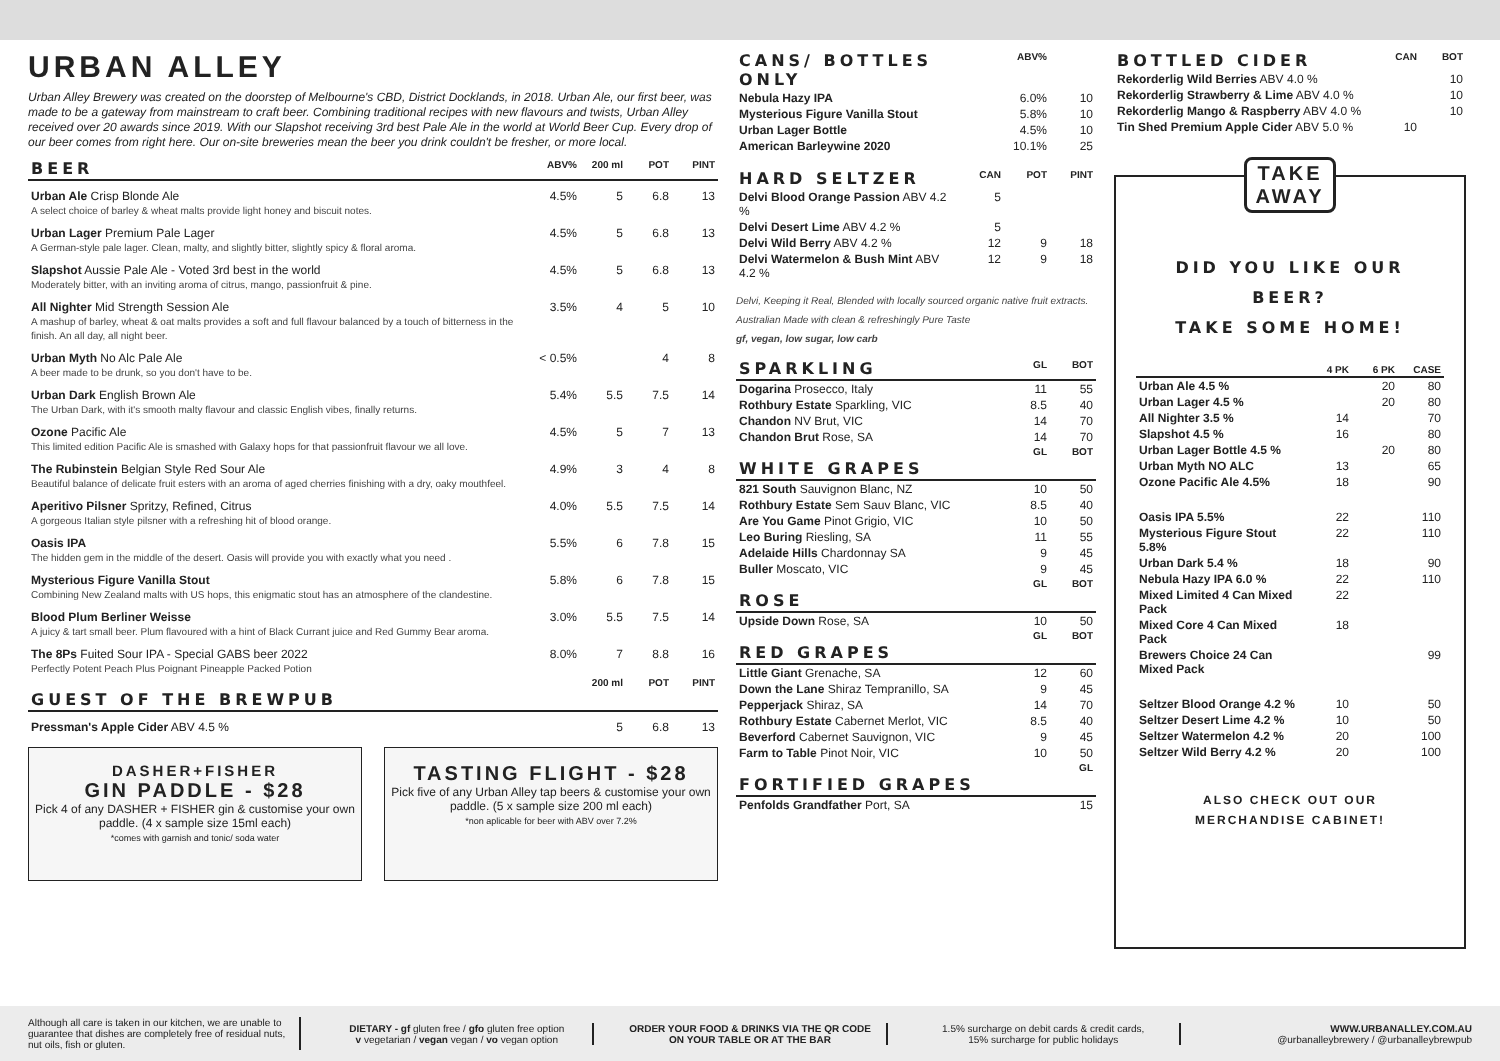URBAN ALLEY
Urban Alley Brewery was created on the doorstep of Melbourne's CBD, District Docklands, in 2018. Urban Ale, our first beer, was made to be a gateway from mainstream to craft beer. Combining traditional recipes with new flavours and twists, Urban Alley received over 20 awards since 2019. With our Slapshot receiving 3rd best Pale Ale in the world at World Beer Cup. Every drop of our beer comes from right here. Our on-site breweries mean the beer you drink couldn't be fresher, or more local.
| BEER | ABV% | 200 ml | POT | PINT |
| --- | --- | --- | --- | --- |
| Urban Ale Crisp Blonde Ale A select choice of barley & wheat malts provide light honey and biscuit notes. | 4.5% | 5 | 6.8 | 13 |
| Urban Lager Premium Pale Lager A German-style pale lager. Clean, malty, and slightly bitter, slightly spicy & floral aroma. | 4.5% | 5 | 6.8 | 13 |
| Slapshot Aussie Pale Ale - Voted 3rd best in the world Moderately bitter, with an inviting aroma of citrus, mango, passionfruit & pine. | 4.5% | 5 | 6.8 | 13 |
| All Nighter Mid Strength Session Ale A mashup of barley, wheat & oat malts provides a soft and full flavour balanced by a touch of bitterness in the finish. An all day, all night beer. | 3.5% | 4 | 5 | 10 |
| Urban Myth No Alc Pale Ale A beer made to be drunk, so you don't have to be. | < 0.5% | | 4 | 8 |
| Urban Dark English Brown Ale The Urban Dark, with it's smooth malty flavour and classic English vibes, finally returns. | 5.4% | 5.5 | 7.5 | 14 |
| Ozone Pacific Ale This limited edition Pacific Ale is smashed with Galaxy hops for that passionfruit flavour we all love. | 4.5% | 5 | 7 | 13 |
| The Rubinstein Belgian Style Red Sour Ale Beautiful balance of delicate fruit esters with an aroma of aged cherries finishing with a dry, oaky mouthfeel. | 4.9% | 3 | 4 | 8 |
| Aperitivo Pilsner Spritzy, Refined, Citrus A gorgeous Italian style pilsner with a refreshing hit of blood orange. | 4.0% | 5.5 | 7.5 | 14 |
| Oasis IPA The hidden gem in the middle of the desert. Oasis will provide you with exactly what you need . | 5.5% | 6 | 7.8 | 15 |
| Mysterious Figure Vanilla Stout Combining New Zealand malts with US hops, this enigmatic stout has an atmosphere of the clandestine. | 5.8% | 6 | 7.8 | 15 |
| Blood Plum Berliner Weisse A juicy & tart small beer. Plum flavoured with a hint of Black Currant juice and Red Gummy Bear aroma. | 3.0% | 5.5 | 7.5 | 14 |
| The 8Ps Fuited Sour IPA - Special GABS beer 2022 Perfectly Potent Peach Plus Poignant Pineapple Packed Potion | 8.0% | 7 | 8.8 | 16 |
| GUEST OF THE BREWPUB | | 200 ml | POT | PINT |
| Pressman's Apple Cider ABV 4.5 % | | 5 | 6.8 | 13 |
DASHER+FISHER
GIN PADDLE - $28
Pick 4 of any DASHER + FISHER gin & customise your own paddle. (4 x sample size 15ml each)
*comes with garnish and tonic/ soda water
TASTING FLIGHT - $28
Pick five of any Urban Alley tap beers & customise your own paddle. (5 x sample size 200 ml each)
*non aplicable for beer with ABV over 7.2%
| CANS/ BOTTLES ONLY | ABV% | |
| --- | --- | --- |
| Nebula Hazy IPA | 6.0% | 10 |
| Mysterious Figure Vanilla Stout | 5.8% | 10 |
| Urban Lager Bottle | 4.5% | 10 |
| American Barleywine 2020 | 10.1% | 25 |
| HARD SELTZER | CAN | POT | PINT |
| --- | --- | --- | --- |
| Delvi Blood Orange Passion ABV 4.2 % | 5 | | |
| Delvi Desert Lime ABV 4.2 % | 5 | | |
| Delvi Wild Berry ABV 4.2 % | 12 | 9 | 18 |
| Delvi Watermelon & Bush Mint ABV 4.2 % | 12 | 9 | 18 |
Delvi, Keeping it Real, Blended with locally sourced organic native fruit extracts. Australian Made with clean & refreshingly Pure Taste
gf, vegan, low sugar, low carb
| SPARKLING | GL | BOT |
| --- | --- | --- |
| Dogarina Prosecco, Italy | 11 | 55 |
| Rothbury Estate Sparkling, VIC | 8.5 | 40 |
| Chandon NV Brut, VIC | 14 | 70 |
| Chandon Brut Rose, SA | 14 | 70 |
| WHITE GRAPES | GL | BOT |
| 821 South Sauvignon Blanc, NZ | 10 | 50 |
| Rothbury Estate Sem Sauv Blanc, VIC | 8.5 | 40 |
| Are You Game Pinot Grigio, VIC | 10 | 50 |
| Leo Buring Riesling, SA | 11 | 55 |
| Adelaide Hills Chardonnay SA | 9 | 45 |
| Buller Moscato, VIC | 9 | 45 |
| ROSE | GL | BOT |
| Upside Down Rose, SA | 10 | 50 |
| RED GRAPES | GL | BOT |
| Little Giant Grenache, SA | 12 | 60 |
| Down the Lane Shiraz Tempranillo, SA | 9 | 45 |
| Pepperjack Shiraz, SA | 14 | 70 |
| Rothbury Estate Cabernet Merlot, VIC | 8.5 | 40 |
| Beverford Cabernet Sauvignon, VIC | 9 | 45 |
| Farm to Table Pinot Noir, VIC | 10 | 50 |
| FORTIFIED GRAPES | | GL |
| Penfolds Grandfather Port, SA | | 15 |
| BOTTLED CIDER | CAN | BOT |
| --- | --- | --- |
| Rekorderlig Wild Berries ABV 4.0 % | | 10 |
| Rekorderlig Strawberry & Lime ABV 4.0 % | | 10 |
| Rekorderlig Mango & Raspberry ABV 4.0 % | | 10 |
| Tin Shed Premium Apple Cider ABV 5.0 % | 10 | |
TAKE
AWAY
DID YOU LIKE OUR BEER?
TAKE SOME HOME!
| | 4 PK | 6 PK | CASE |
| --- | --- | --- | --- |
| Urban Ale 4.5 % | | 20 | 80 |
| Urban Lager 4.5 % | | 20 | 80 |
| All Nighter 3.5 % | 14 | | 70 |
| Slapshot 4.5 % | 16 | | 80 |
| Urban Lager Bottle 4.5 % | | 20 | 80 |
| Urban Myth NO ALC | 13 | | 65 |
| Ozone Pacific Ale 4.5% | 18 | | 90 |
| Oasis IPA 5.5% | 22 | | 110 |
| Mysterious Figure Stout 5.8% | 22 | | 110 |
| Urban Dark 5.4 % | 18 | | 90 |
| Nebula Hazy IPA 6.0 % | 22 | | 110 |
| Mixed Limited 4 Can Mixed Pack | 22 | | |
| Mixed Core 4 Can Mixed Pack | 18 | | |
| Brewers Choice 24 Can Mixed Pack | | | 99 |
| Seltzer Blood Orange 4.2 % | 10 | | 50 |
| Seltzer Desert Lime 4.2 % | 10 | | 50 |
| Seltzer Watermelon 4.2 % | 20 | | 100 |
| Seltzer Wild Berry 4.2 % | 20 | | 100 |
ALSO CHECK OUT OUR
MERCHANDISE CABINET!
Although all care is taken in our kitchen, we are unable to guarantee that dishes are completely free of residual nuts, nut oils, fish or gluten.
DIETARY - gf gluten free / gfo gluten free option
v vegetarian / vegan vegan / vo vegan option
ORDER YOUR FOOD & DRINKS VIA THE QR CODE
ON YOUR TABLE OR AT THE BAR
1.5% surcharge on debit cards & credit cards,
15% surcharge for public holidays
WWW.URBANALLEY.COM.AU
@urbanalleybrewery / @urbanalleybrewpub